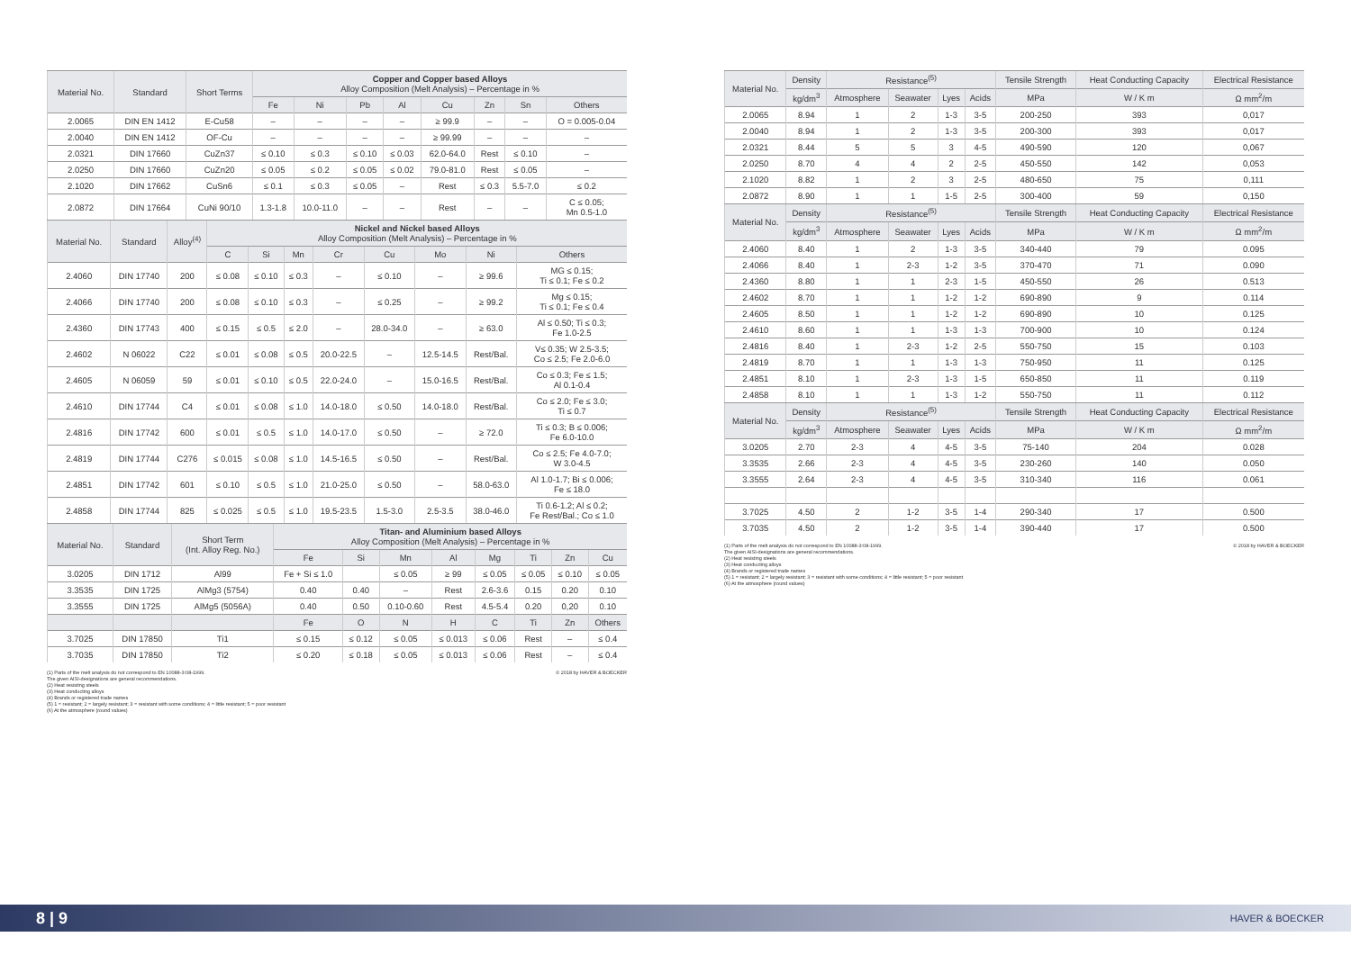| Material No. | Standard | Short Terms | Copper and Copper based Alloys Alloy Composition (Melt Analysis) – Percentage in % | | | | | | | |
| --- | --- | --- | --- | --- | --- | --- | --- | --- | --- | --- |
| | | | Fe | Ni | Pb | Al | Cu | Zn | Sn | Others |
| 2.0065 | DIN EN 1412 | E-Cu58 | – | – | – | – | ≥ 99.9 | – | – | O = 0.005-0.04 |
| 2.0040 | DIN EN 1412 | OF-Cu | – | – | – | – | ≥ 99.99 | – | – | – |
| 2.0321 | DIN 17660 | CuZn37 | ≤ 0.10 | ≤ 0.3 | ≤ 0.10 | ≤ 0.03 | 62.0-64.0 | Rest | ≤ 0.10 | – |
| 2.0250 | DIN 17660 | CuZn20 | ≤ 0.05 | ≤ 0.2 | ≤ 0.05 | ≤ 0.02 | 79.0-81.0 | Rest | ≤ 0.05 | – |
| 2.1020 | DIN 17662 | CuSn6 | ≤ 0.1 | ≤ 0.3 | ≤ 0.05 | – | Rest | ≤ 0.3 | 5.5-7.0 | ≤ 0.2 |
| 2.0872 | DIN 17664 | CuNi 90/10 | 1.3-1.8 | 10.0-11.0 | – | – | Rest | – | – | C ≤ 0.05; Mn 0.5-1.0 |
| Material No. | Standard | Alloy<sup>(4)</sup> | Nickel and Nickel based Alloys Alloy Composition (Melt Analysis) – Percentage in % | | | | | | | |
| --- | --- | --- | --- | --- | --- | --- | --- | --- | --- | --- |
| | | | C | Si | Mn | Cr | Cu | Mo | Ni | Others |
| 2.4060 | DIN 17740 | 200 | ≤ 0.08 | ≤ 0.10 | ≤ 0.3 | – | ≤ 0.10 | – | ≥ 99.6 | MG ≤ 0.15; Ti ≤ 0.1; Fe ≤ 0.2 |
| 2.4066 | DIN 17740 | 200 | ≤ 0.08 | ≤ 0.10 | ≤ 0.3 | – | ≤ 0.25 | – | ≥ 99.2 | Mg ≤ 0.15; Ti ≤ 0.1; Fe ≤ 0.4 |
| 2.4360 | DIN 17743 | 400 | ≤ 0.15 | ≤ 0.5 | ≤ 2.0 | – | 28.0-34.0 | – | ≥ 63.0 | Al ≤ 0.50; Ti ≤ 0.3; Fe 1.0-2.5 |
| 2.4602 | N 06022 | C22 | ≤ 0.01 | ≤ 0.08 | ≤ 0.5 | 20.0-22.5 | – | 12.5-14.5 | Rest/Bal. | V≤ 0.35; W 2.5-3.5; Co ≤ 2.5; Fe 2.0-6.0 |
| 2.4605 | N 06059 | 59 | ≤ 0.01 | ≤ 0.10 | ≤ 0.5 | 22.0-24.0 | – | 15.0-16.5 | Rest/Bal. | Co ≤ 0.3; Fe ≤ 1.5; Al 0.1-0.4 |
| 2.4610 | DIN 17744 | C4 | ≤ 0.01 | ≤ 0.08 | ≤ 1.0 | 14.0-18.0 | ≤ 0.50 | 14.0-18.0 | Rest/Bal. | Co ≤ 2.0; Fe ≤ 3.0; Ti ≤ 0.7 |
| 2.4816 | DIN 17742 | 600 | ≤ 0.01 | ≤ 0.5 | ≤ 1.0 | 14.0-17.0 | ≤ 0.50 | – | ≥ 72.0 | Ti ≤ 0.3; B ≤ 0.006; Fe 6.0-10.0 |
| 2.4819 | DIN 17744 | C276 | ≤ 0.015 | ≤ 0.08 | ≤ 1.0 | 14.5-16.5 | ≤ 0.50 | – | Rest/Bal. | Co ≤ 2.5; Fe 4.0-7.0; W 3.0-4.5 |
| 2.4851 | DIN 17742 | 601 | ≤ 0.10 | ≤ 0.5 | ≤ 1.0 | 21.0-25.0 | ≤ 0.50 | – | 58.0-63.0 | Al 1.0-1.7; Bi ≤ 0.006; Fe ≤ 18.0 |
| 2.4858 | DIN 17744 | 825 | ≤ 0.025 | ≤ 0.5 | ≤ 1.0 | 19.5-23.5 | 1.5-3.0 | 2.5-3.5 | 38.0-46.0 | Ti 0.6-1.2; Al ≤ 0.2; Fe Rest/Bal.; Co ≤ 1.0 |
| Material No. | Standard | Short Term (Int. Alloy Reg. No.) | Titan- and Aluminium based Alloys Alloy Composition (Melt Analysis) – Percentage in % | | | | | | | |
| --- | --- | --- | --- | --- | --- | --- | --- | --- | --- | --- |
| | | | Fe | Si | Mn | Al | Mg | Ti | Zn | Cu |
| 3.0205 | DIN 1712 | Al99 | Fe + Si ≤ 1.0 | | ≤ 0.05 | ≥ 99 | ≤ 0.05 | ≤ 0.05 | ≤ 0.10 | ≤ 0.05 |
| 3.3535 | DIN 1725 | AlMg3 (5754) | 0.40 | 0.40 | – | Rest | 2.6-3.6 | 0.15 | 0.20 | 0.10 |
| 3.3555 | DIN 1725 | AlMg5 (5056A) | 0.40 | 0.50 | 0.10-0.60 | Rest | 4.5-5.4 | 0.20 | 0,20 | 0.10 |
| | | | Fe | O | N | H | C | Ti | Zn | Others |
| 3.7025 | DIN 17850 | Ti1 | ≤ 0.15 | ≤ 0.12 | ≤ 0.05 | ≤ 0.013 | ≤ 0.06 | Rest | – | ≤ 0.4 |
| 3.7035 | DIN 17850 | Ti2 | ≤ 0.20 | ≤ 0.18 | ≤ 0.05 | ≤ 0.013 | ≤ 0.06 | Rest | – | ≤ 0.4 |
(1) Parts of the melt analysis do not correspond to EN 10088-3:08-1999.
The given AISI-designations are general recommendations.
(2) Heat resisting steels
(3) Heat conducting alloys
(4) Brands or registered trade names
(5) 1 = resistant; 2 = largely resistant; 3 = resistant with some conditions; 4 = little resistant; 5 = poor resistant
(6) At the atmosphere (round values)
© 2018 by HAVER & BOECKER
| Material No. | Density | Resistance<sup>(5)</sup> | | | | Tensile Strength | Heat Conducting Capacity | Electrical Resistance |
| --- | --- | --- | --- | --- | --- | --- | --- | --- |
| | kg/dm<sup>3</sup> | Atmosphere | Seawater | Lyes | Acids | MPa | W / K m | Ω mm<sup>2</sup>/m |
| 2.0065 | 8.94 | 1 | 2 | 1-3 | 3-5 | 200-250 | 393 | 0,017 |
| 2.0040 | 8.94 | 1 | 2 | 1-3 | 3-5 | 200-300 | 393 | 0,017 |
| 2.0321 | 8.44 | 5 | 5 | 3 | 4-5 | 490-590 | 120 | 0,067 |
| 2.0250 | 8.70 | 4 | 4 | 2 | 2-5 | 450-550 | 142 | 0,053 |
| 2.1020 | 8.82 | 1 | 2 | 3 | 2-5 | 480-650 | 75 | 0,111 |
| 2.0872 | 8.90 | 1 | 1 | 1-5 | 2-5 | 300-400 | 59 | 0,150 |
| Material No. | Density | Resistance<sup>(5)</sup> | | | | Tensile Strength | Heat Conducting Capacity | Electrical Resistance |
| --- | --- | --- | --- | --- | --- | --- | --- | --- |
| | kg/dm<sup>3</sup> | Atmosphere | Seawater | Lyes | Acids | MPa | W / K m | Ω mm<sup>2</sup>/m |
| 2.4060 | 8.40 | 1 | 2 | 1-3 | 3-5 | 340-440 | 79 | 0.095 |
| 2.4066 | 8.40 | 1 | 2-3 | 1-2 | 3-5 | 370-470 | 71 | 0.090 |
| 2.4360 | 8.80 | 1 | 1 | 2-3 | 1-5 | 450-550 | 26 | 0.513 |
| 2.4602 | 8.70 | 1 | 1 | 1-2 | 1-2 | 690-890 | 9 | 0.114 |
| 2.4605 | 8.50 | 1 | 1 | 1-2 | 1-2 | 690-890 | 10 | 0.125 |
| 2.4610 | 8.60 | 1 | 1 | 1-3 | 1-3 | 700-900 | 10 | 0.124 |
| 2.4816 | 8.40 | 1 | 2-3 | 1-2 | 2-5 | 550-750 | 15 | 0.103 |
| 2.4819 | 8.70 | 1 | 1 | 1-3 | 1-3 | 750-950 | 11 | 0.125 |
| 2.4851 | 8.10 | 1 | 2-3 | 1-3 | 1-5 | 650-850 | 11 | 0.119 |
| 2.4858 | 8.10 | 1 | 1 | 1-3 | 1-2 | 550-750 | 11 | 0.112 |
| Material No. | Density | Resistance<sup>(5)</sup> | | | | Tensile Strength | Heat Conducting Capacity | Electrical Resistance |
| --- | --- | --- | --- | --- | --- | --- | --- | --- |
| | kg/dm<sup>3</sup> | Atmosphere | Seawater | Lyes | Acids | MPa | W / K m | Ω mm<sup>2</sup>/m |
| 3.0205 | 2.70 | 2-3 | 4 | 4-5 | 3-5 | 75-140 | 204 | 0.028 |
| 3.3535 | 2.66 | 2-3 | 4 | 4-5 | 3-5 | 230-260 | 140 | 0.050 |
| 3.3555 | 2.64 | 2-3 | 4 | 4-5 | 3-5 | 310-340 | 116 | 0.061 |
| 3.7025 | 4.50 | 2 | 1-2 | 3-5 | 1-4 | 290-340 | 17 | 0.500 |
| 3.7035 | 4.50 | 2 | 1-2 | 3-5 | 1-4 | 390-440 | 17 | 0.500 |
(1) Parts of the melt analysis do not correspond to EN 10088-3:08-1999.
The given AISI-designations are general recommendations.
(2) Heat resisting steels
(3) Heat conducting alloys
(4) Brands or registered trade names
(5) 1 = resistant; 2 = largely resistant; 3 = resistant with some conditions; 4 = little resistant; 5 = poor resistant
(6) At the atmosphere (round values)
© 2018 by HAVER & BOECKER
8 | 9
HAVER & BOECKER